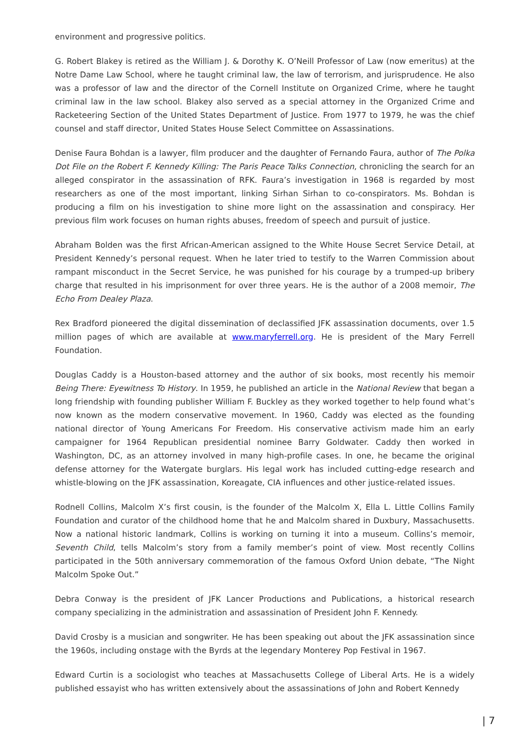environment and progressive politics.
G. Robert Blakey is retired as the William J. & Dorothy K. O’Neill Professor of Law (now emeritus) at the Notre Dame Law School, where he taught criminal law, the law of terrorism, and jurisprudence. He also was a professor of law and the director of the Cornell Institute on Organized Crime, where he taught criminal law in the law school. Blakey also served as a special attorney in the Organized Crime and Racketeering Section of the United States Department of Justice. From 1977 to 1979, he was the chief counsel and staff director, United States House Select Committee on Assassinations.
Denise Faura Bohdan is a lawyer, film producer and the daughter of Fernando Faura, author of The Polka Dot File on the Robert F. Kennedy Killing: The Paris Peace Talks Connection, chronicling the search for an alleged conspirator in the assassination of RFK. Faura’s investigation in 1968 is regarded by most researchers as one of the most important, linking Sirhan Sirhan to co-conspirators. Ms. Bohdan is producing a film on his investigation to shine more light on the assassination and conspiracy. Her previous film work focuses on human rights abuses, freedom of speech and pursuit of justice.
Abraham Bolden was the first African-American assigned to the White House Secret Service Detail, at President Kennedy’s personal request. When he later tried to testify to the Warren Commission about rampant misconduct in the Secret Service, he was punished for his courage by a trumped-up bribery charge that resulted in his imprisonment for over three years. He is the author of a 2008 memoir, The Echo From Dealey Plaza.
Rex Bradford pioneered the digital dissemination of declassified JFK assassination documents, over 1.5 million pages of which are available at www.maryferrell.org. He is president of the Mary Ferrell Foundation.
Douglas Caddy is a Houston-based attorney and the author of six books, most recently his memoir Being There: Eyewitness To History. In 1959, he published an article in the National Review that began a long friendship with founding publisher William F. Buckley as they worked together to help found what’s now known as the modern conservative movement. In 1960, Caddy was elected as the founding national director of Young Americans For Freedom. His conservative activism made him an early campaigner for 1964 Republican presidential nominee Barry Goldwater. Caddy then worked in Washington, DC, as an attorney involved in many high-profile cases. In one, he became the original defense attorney for the Watergate burglars. His legal work has included cutting-edge research and whistle-blowing on the JFK assassination, Koreagate, CIA influences and other justice-related issues.
Rodnell Collins, Malcolm X’s first cousin, is the founder of the Malcolm X, Ella L. Little Collins Family Foundation and curator of the childhood home that he and Malcolm shared in Duxbury, Massachusetts. Now a national historic landmark, Collins is working on turning it into a museum. Collins’s memoir, Seventh Child, tells Malcolm’s story from a family member’s point of view. Most recently Collins participated in the 50th anniversary commemoration of the famous Oxford Union debate, “The Night Malcolm Spoke Out.”
Debra Conway is the president of JFK Lancer Productions and Publications, a historical research company specializing in the administration and assassination of President John F. Kennedy.
David Crosby is a musician and songwriter. He has been speaking out about the JFK assassination since the 1960s, including onstage with the Byrds at the legendary Monterey Pop Festival in 1967.
Edward Curtin is a sociologist who teaches at Massachusetts College of Liberal Arts. He is a widely published essayist who has written extensively about the assassinations of John and Robert Kennedy
| 7